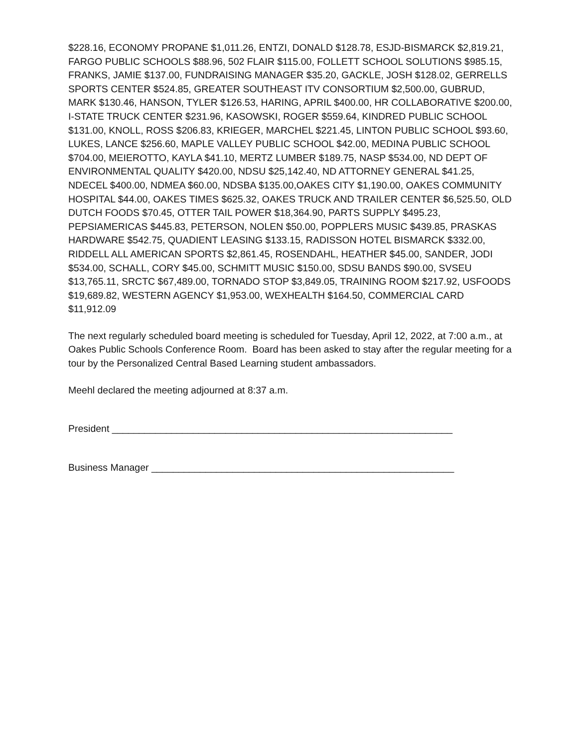$228.16, ECONOMY PROPANE $1,011.26, ENTZI, DONALD $128.78, ESJD-BISMARCK $2,819.21, FARGO PUBLIC SCHOOLS $88.96, 502 FLAIR $115.00, FOLLETT SCHOOL SOLUTIONS $985.15, FRANKS, JAMIE $137.00, FUNDRAISING MANAGER $35.20, GACKLE, JOSH $128.02, GERRELLS SPORTS CENTER $524.85, GREATER SOUTHEAST ITV CONSORTIUM $2,500.00, GUBRUD, MARK $130.46, HANSON, TYLER $126.53, HARING, APRIL $400.00, HR COLLABORATIVE $200.00, I-STATE TRUCK CENTER $231.96, KASOWSKI, ROGER $559.64, KINDRED PUBLIC SCHOOL $131.00, KNOLL, ROSS $206.83, KRIEGER, MARCHEL $221.45, LINTON PUBLIC SCHOOL $93.60, LUKES, LANCE $256.60, MAPLE VALLEY PUBLIC SCHOOL $42.00, MEDINA PUBLIC SCHOOL $704.00, MEIEROTTO, KAYLA $41.10, MERTZ LUMBER $189.75, NASP $534.00, ND DEPT OF ENVIRONMENTAL QUALITY $420.00, NDSU $25,142.40, ND ATTORNEY GENERAL $41.25, NDECEL $400.00, NDMEA $60.00, NDSBA $135.00,OAKES CITY $1,190.00, OAKES COMMUNITY HOSPITAL $44.00, OAKES TIMES $625.32, OAKES TRUCK AND TRAILER CENTER $6,525.50, OLD DUTCH FOODS $70.45, OTTER TAIL POWER $18,364.90, PARTS SUPPLY $495.23, PEPSIAMERICAS $445.83, PETERSON, NOLEN $50.00, POPPLERS MUSIC $439.85, PRASKAS HARDWARE $542.75, QUADIENT LEASING $133.15, RADISSON HOTEL BISMARCK $332.00, RIDDELL ALL AMERICAN SPORTS $2,861.45, ROSENDAHL, HEATHER $45.00, SANDER, JODI $534.00, SCHALL, CORY $45.00, SCHMITT MUSIC $150.00, SDSU BANDS $90.00, SVSEU $13,765.11, SRCTC $67,489.00, TORNADO STOP $3,849.05, TRAINING ROOM $217.92, USFOODS $19,689.82, WESTERN AGENCY $1,953.00, WEXHEALTH $164.50, COMMERCIAL CARD $11,912.09
The next regularly scheduled board meeting is scheduled for Tuesday, April 12, 2022, at 7:00 a.m., at Oakes Public Schools Conference Room. Board has been asked to stay after the regular meeting for a tour by the Personalized Central Based Learning student ambassadors.
Meehl declared the meeting adjourned at 8:37 a.m.
President _______________________________________________________________
Business Manager ________________________________________________________